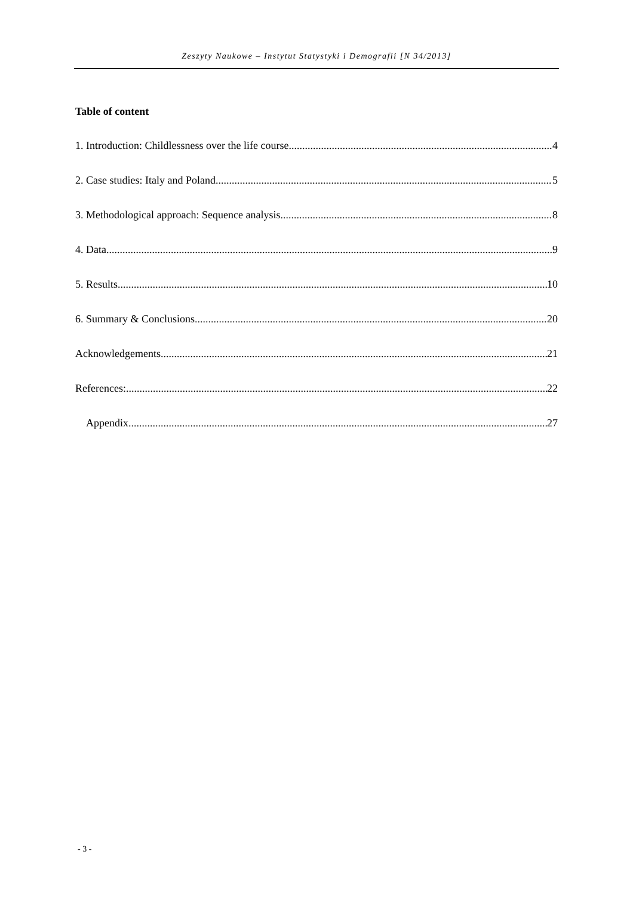Zeszyty Naukowe – Instytut Statystyki i Demografii [N 34/2013]
Table of content
1. Introduction: Childlessness over the life course 4
2. Case studies: Italy and Poland 5
3. Methodological approach: Sequence analysis 8
4. Data 9
5. Results 10
6. Summary & Conclusions 20
Acknowledgements 21
References: 22
Appendix 27
- 3 -